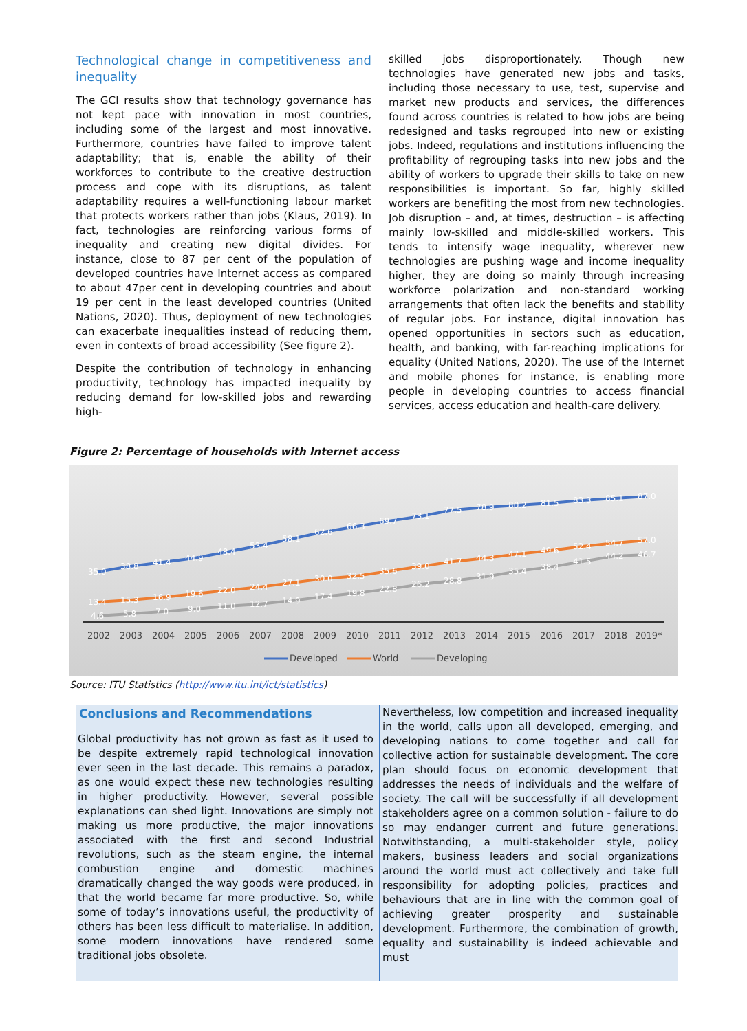Technological change in competitiveness and inequality
The GCI results show that technology governance has not kept pace with innovation in most countries, including some of the largest and most innovative. Furthermore, countries have failed to improve talent adaptability; that is, enable the ability of their workforces to contribute to the creative destruction process and cope with its disruptions, as talent adaptability requires a well-functioning labour market that protects workers rather than jobs (Klaus, 2019). In fact, technologies are reinforcing various forms of inequality and creating new digital divides. For instance, close to 87 per cent of the population of developed countries have Internet access as compared to about 47per cent in developing countries and about 19 per cent in the least developed countries (United Nations, 2020). Thus, deployment of new technologies can exacerbate inequalities instead of reducing them, even in contexts of broad accessibility (See figure 2).
Despite the contribution of technology in enhancing productivity, technology has impacted inequality by reducing demand for low-skilled jobs and rewarding high-
skilled jobs disproportionately. Though new technologies have generated new jobs and tasks, including those necessary to use, test, supervise and market new products and services, the differences found across countries is related to how jobs are being redesigned and tasks regrouped into new or existing jobs. Indeed, regulations and institutions influencing the profitability of regrouping tasks into new jobs and the ability of workers to upgrade their skills to take on new responsibilities is important. So far, highly skilled workers are benefiting the most from new technologies. Job disruption – and, at times, destruction – is affecting mainly low-skilled and middle-skilled workers. This tends to intensify wage inequality, wherever new technologies are pushing wage and income inequality higher, they are doing so mainly through increasing workforce polarization and non-standard working arrangements that often lack the benefits and stability of regular jobs. For instance, digital innovation has opened opportunities in sectors such as education, health, and banking, with far-reaching implications for equality (United Nations, 2020). The use of the Internet and mobile phones for instance, is enabling more people in developing countries to access financial services, access education and health-care delivery.
Figure 2: Percentage of households with Internet access
35.0
38.8
41.4
44.9
48.4
53.4
58.1
62.6
66.3
69.7
73.1
77.5
78.9
80.2
81.5
83.3
85.1
87.0
13.4
15.3
16.9
19.6
22.0
24.4
27.1
30.0
32.5
35.6
39.0
41.7
44.3
47.1
49.6
52.4
54.7
57.0
4.6
5.8
7.0
9.0
11.0
12.7
14.9
17.4
19.8
22.8
26.2
28.8
31.9
35.4
38.4
41.5
44.2
46.7
2002
2003
2004
2005
2006
2007
2008
2009
2010
2011
2012
2013
2014
2015
2016
2017
2018
2019*
Developed
World
Developing
Source: ITU Statistics (http://www.itu.int/ict/statistics)
Conclusions and Recommendations
Global productivity has not grown as fast as it used to be despite extremely rapid technological innovation ever seen in the last decade. This remains a paradox, as one would expect these new technologies resulting in higher productivity. However, several possible explanations can shed light. Innovations are simply not making us more productive, the major innovations associated with the first and second Industrial revolutions, such as the steam engine, the internal combustion engine and domestic machines dramatically changed the way goods were produced, in that the world became far more productive. So, while some of today’s innovations useful, the productivity of others has been less difficult to materialise. In addition, some modern innovations have rendered some traditional jobs obsolete.
Nevertheless, low competition and increased inequality in the world, calls upon all developed, emerging, and developing nations to come together and call for collective action for sustainable development. The core plan should focus on economic development that addresses the needs of individuals and the welfare of society. The call will be successfully if all development stakeholders agree on a common solution - failure to do so may endanger current and future generations. Notwithstanding, a multi-stakeholder style, policy makers, business leaders and social organizations around the world must act collectively and take full responsibility for adopting policies, practices and behaviours that are in line with the common goal of achieving greater prosperity and sustainable development. Furthermore, the combination of growth, equality and sustainability is indeed achievable and must